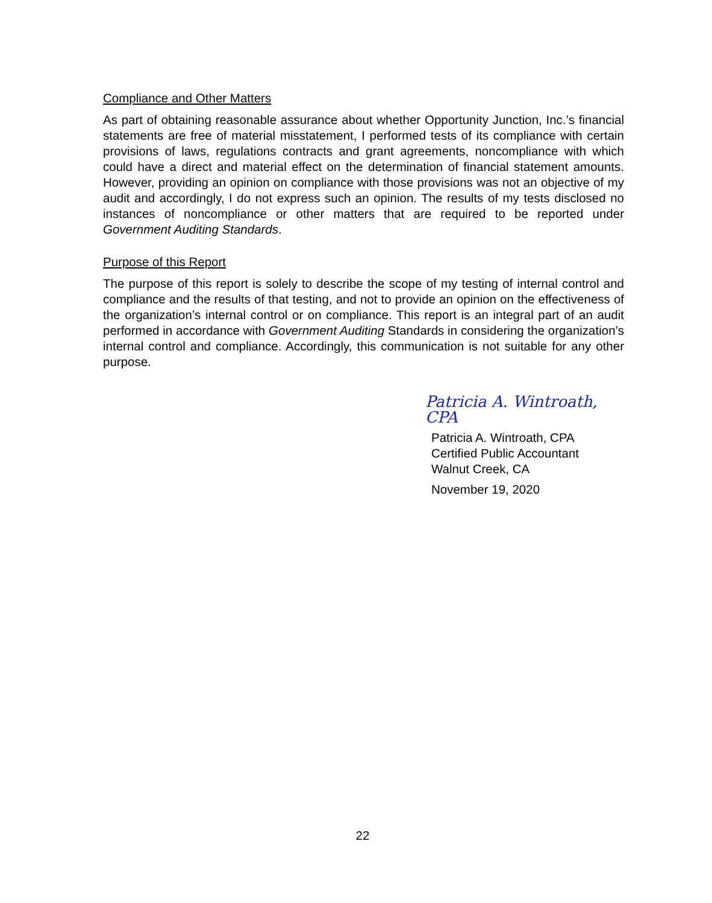Compliance and Other Matters
As part of obtaining reasonable assurance about whether Opportunity Junction, Inc.’s financial statements are free of material misstatement, I performed tests of its compliance with certain provisions of laws, regulations contracts and grant agreements, noncompliance with which could have a direct and material effect on the determination of financial statement amounts. However, providing an opinion on compliance with those provisions was not an objective of my audit and accordingly, I do not express such an opinion. The results of my tests disclosed no instances of noncompliance or other matters that are required to be reported under Government Auditing Standards.
Purpose of this Report
The purpose of this report is solely to describe the scope of my testing of internal control and compliance and the results of that testing, and not to provide an opinion on the effectiveness of the organization’s internal control or on compliance. This report is an integral part of an audit performed in accordance with Government Auditing Standards in considering the organization’s internal control and compliance. Accordingly, this communication is not suitable for any other purpose.
Patricia A. Wintroath, CPA
Patricia A. Wintroath, CPA
Certified Public Accountant
Walnut Creek, CA
November 19, 2020
22